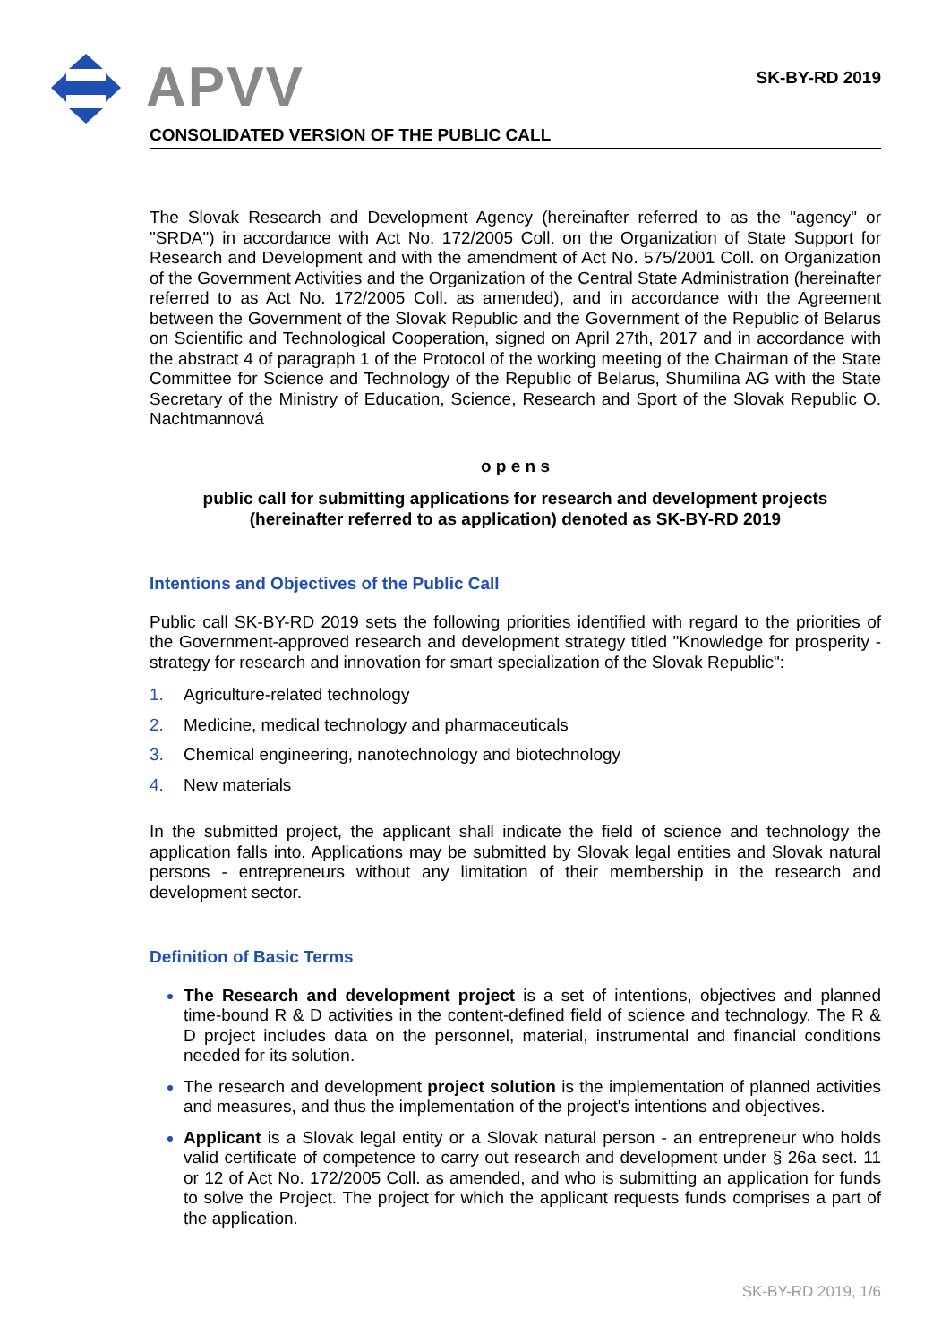APVV SK-BY-RD 2019
CONSOLIDATED VERSION OF THE PUBLIC CALL
The Slovak Research and Development Agency (hereinafter referred to as the "agency" or "SRDA") in accordance with Act No. 172/2005 Coll. on the Organization of State Support for Research and Development and with the amendment of Act No. 575/2001 Coll. on Organization of the Government Activities and the Organization of the Central State Administration (hereinafter referred to as Act No. 172/2005 Coll. as amended), and in accordance with the Agreement between the Government of the Slovak Republic and the Government of the Republic of Belarus on Scientific and Technological Cooperation, signed on April 27th, 2017 and in accordance with the abstract 4 of paragraph 1 of the Protocol of the working meeting of the Chairman of the State Committee for Science and Technology of the Republic of Belarus, Shumilina AG with the State Secretary of the Ministry of Education, Science, Research and Sport of the Slovak Republic O. Nachtmannová
o p e n s
public call for submitting applications for research and development projects
(hereinafter referred to as application) denoted as SK-BY-RD 2019
Intentions and Objectives of the Public Call
Public call SK-BY-RD 2019 sets the following priorities identified with regard to the priorities of the Government-approved research and development strategy titled "Knowledge for prosperity - strategy for research and innovation for smart specialization of the Slovak Republic":
1. Agriculture-related technology
2. Medicine, medical technology and pharmaceuticals
3. Chemical engineering, nanotechnology and biotechnology
4. New materials
In the submitted project, the applicant shall indicate the field of science and technology the application falls into. Applications may be submitted by Slovak legal entities and Slovak natural persons - entrepreneurs without any limitation of their membership in the research and development sector.
Definition of Basic Terms
The Research and development project is a set of intentions, objectives and planned time-bound R & D activities in the content-defined field of science and technology. The R & D project includes data on the personnel, material, instrumental and financial conditions needed for its solution.
The research and development project solution is the implementation of planned activities and measures, and thus the implementation of the project's intentions and objectives.
Applicant is a Slovak legal entity or a Slovak natural person - an entrepreneur who holds valid certificate of competence to carry out research and development under § 26a sect. 11 or 12 of Act No. 172/2005 Coll. as amended, and who is submitting an application for funds to solve the Project. The project for which the applicant requests funds comprises a part of the application.
SK-BY-RD 2019, 1/6